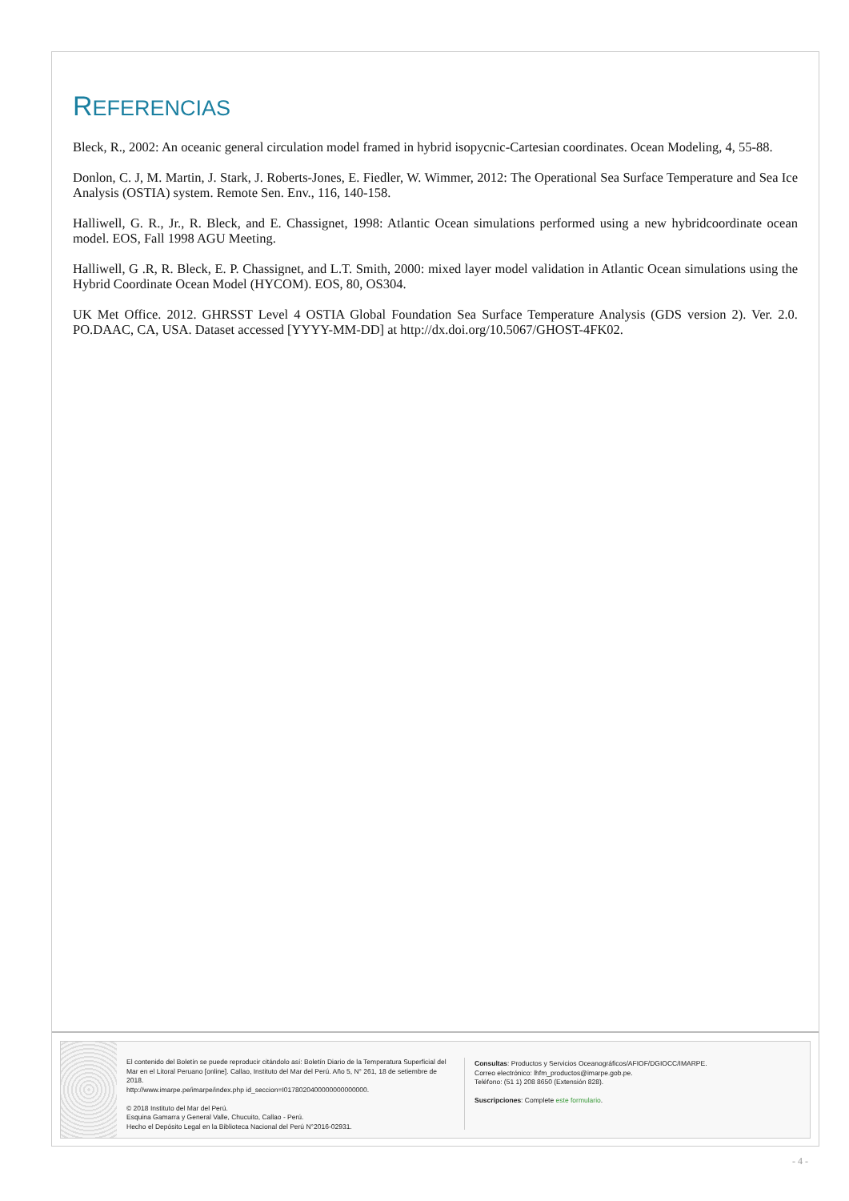REFERENCIAS
Bleck, R., 2002: An oceanic general circulation model framed in hybrid isopycnic-Cartesian coordinates. Ocean Modeling, 4, 55-88.
Donlon, C. J, M. Martin, J. Stark, J. Roberts-Jones, E. Fiedler, W. Wimmer, 2012: The Operational Sea Surface Temperature and Sea Ice Analysis (OSTIA) system. Remote Sen. Env., 116, 140-158.
Halliwell, G. R., Jr., R. Bleck, and E. Chassignet, 1998: Atlantic Ocean simulations performed using a new hybridcoordinate ocean model. EOS, Fall 1998 AGU Meeting.
Halliwell, G .R, R. Bleck, E. P. Chassignet, and L.T. Smith, 2000: mixed layer model validation in Atlantic Ocean simulations using the Hybrid Coordinate Ocean Model (HYCOM). EOS, 80, OS304.
UK Met Office. 2012. GHRSST Level 4 OSTIA Global Foundation Sea Surface Temperature Analysis (GDS version 2). Ver. 2.0. PO.DAAC, CA, USA. Dataset accessed [YYYY-MM-DD] at http://dx.doi.org/10.5067/GHOST-4FK02.
El contenido del Boletín se puede reproducir citándolo así: Boletín Diario de la Temperatura Superficial del Mar en el Litoral Peruano [online]. Callao, Instituto del Mar del Perú. Año 5, N° 261, 18 de setiembre de 2018.
http://www.imarpe.pe/imarpe/index.php id_seccion=I0178020400000000000000.
© 2018 Instituto del Mar del Perú.
Esquina Gamarra y General Valle, Chucuito, Callao - Perú.
Hecho el Depósito Legal en la Biblioteca Nacional del Perú N°2016-02931.
Consultas: Productos y Servicios Oceanográficos/AFIOF/DGIOCC/IMARPE.
Correo electrónico: lhfm_productos@imarpe.gob.pe.
Teléfono: (51 1) 208 8650 (Extensión 828).
Suscripciones: Complete este formulario.
- 4 -